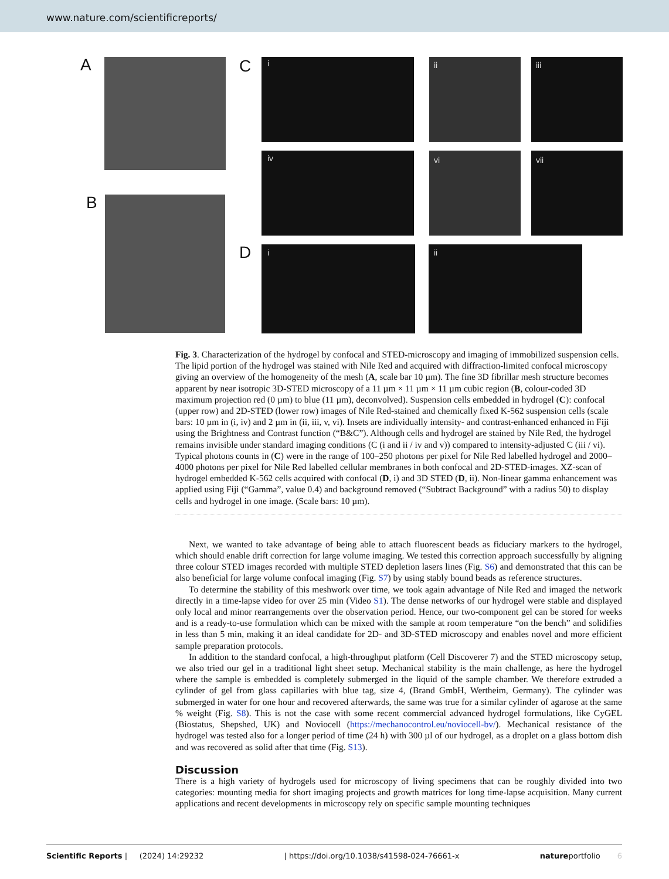www.nature.com/scientificreports/
A
B
C i ii iii
iv vi vii
D i ii
Fig. 3. Characterization of the hydrogel by confocal and STED-microscopy and imaging of immobilized suspension cells. The lipid portion of the hydrogel was stained with Nile Red and acquired with diffraction-limited confocal microscopy giving an overview of the homogeneity of the mesh (A, scale bar 10 µm). The fine 3D fibrillar mesh structure becomes apparent by near isotropic 3D-STED microscopy of a 11 µm × 11 µm × 11 µm cubic region (B, colour-coded 3D maximum projection red (0 µm) to blue (11 µm), deconvolved). Suspension cells embedded in hydrogel (C): confocal (upper row) and 2D-STED (lower row) images of Nile Red-stained and chemically fixed K-562 suspension cells (scale bars: 10 µm in (i, iv) and 2 µm in (ii, iii, v, vi). Insets are individually intensity- and contrast-enhanced enhanced in Fiji using the Brightness and Contrast function (“B&C”). Although cells and hydrogel are stained by Nile Red, the hydrogel remains invisible under standard imaging conditions (C (i and ii / iv and v)) compared to intensity-adjusted C (iii / vi). Typical photons counts in (C) were in the range of 100–250 photons per pixel for Nile Red labelled hydrogel and 2000–4000 photons per pixel for Nile Red labelled cellular membranes in both confocal and 2D-STED-images. XZ-scan of hydrogel embedded K-562 cells acquired with confocal (D, i) and 3D STED (D, ii). Non-linear gamma enhancement was applied using Fiji (“Gamma”, value 0.4) and background removed (“Subtract Background” with a radius 50) to display cells and hydrogel in one image. (Scale bars: 10 µm).
Next, we wanted to take advantage of being able to attach fluorescent beads as fiduciary markers to the hydrogel, which should enable drift correction for large volume imaging. We tested this correction approach successfully by aligning three colour STED images recorded with multiple STED depletion lasers lines (Fig. S6) and demonstrated that this can be also beneficial for large volume confocal imaging (Fig. S7) by using stably bound beads as reference structures.
To determine the stability of this meshwork over time, we took again advantage of Nile Red and imaged the network directly in a time-lapse video for over 25 min (Video S1). The dense networks of our hydrogel were stable and displayed only local and minor rearrangements over the observation period. Hence, our two-component gel can be stored for weeks and is a ready-to-use formulation which can be mixed with the sample at room temperature “on the bench” and solidifies in less than 5 min, making it an ideal candidate for 2D- and 3D-STED microscopy and enables novel and more efficient sample preparation protocols.
In addition to the standard confocal, a high-throughput platform (Cell Discoverer 7) and the STED microscopy setup, we also tried our gel in a traditional light sheet setup. Mechanical stability is the main challenge, as here the hydrogel where the sample is embedded is completely submerged in the liquid of the sample chamber. We therefore extruded a cylinder of gel from glass capillaries with blue tag, size 4, (Brand GmbH, Wertheim, Germany). The cylinder was submerged in water for one hour and recovered afterwards, the same was true for a similar cylinder of agarose at the same % weight (Fig. S8). This is not the case with some recent commercial advanced hydrogel formulations, like CyGEL (Biostatus, Shepshed, UK) and Noviocell (https://mechanocontrol.eu/noviocell-bv/). Mechanical resistance of the hydrogel was tested also for a longer period of time (24 h) with 300 µl of our hydrogel, as a droplet on a glass bottom dish and was recovered as solid after that time (Fig. S13).
Discussion
There is a high variety of hydrogels used for microscopy of living specimens that can be roughly divided into two categories: mounting media for short imaging projects and growth matrices for long time-lapse acquisition. Many current applications and recent developments in microscopy rely on specific sample mounting techniques
Scientific Reports | (2024) 14:29232 | https://doi.org/10.1038/s41598-024-76661-x natureportfolio 6